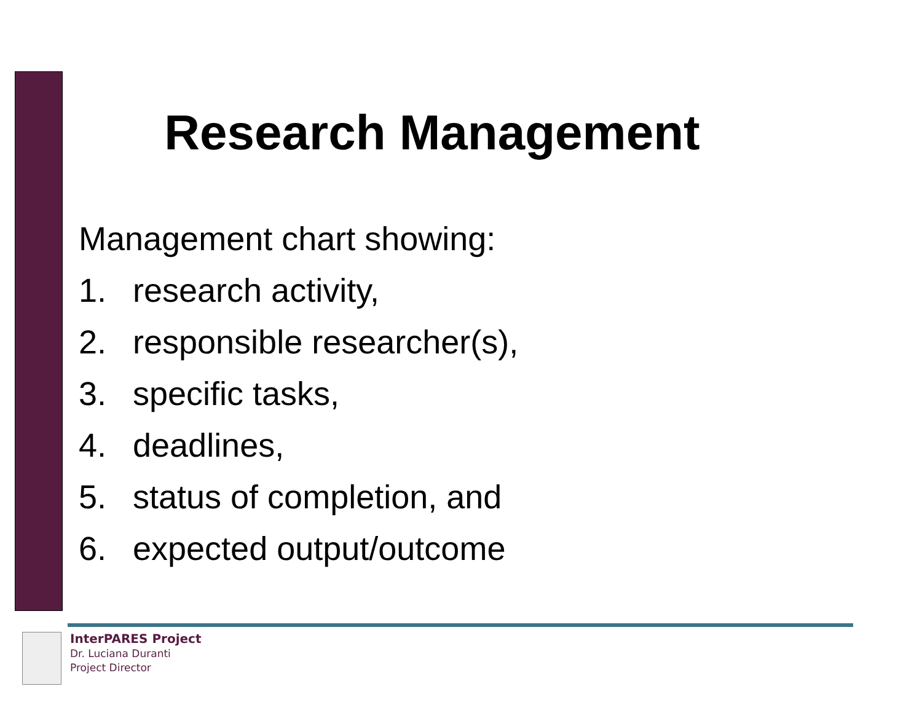Research Management
Management chart showing:
1. research activity,
2. responsible researcher(s),
3. specific tasks,
4. deadlines,
5. status of completion, and
6. expected output/outcome
InterPARES Project
Dr. Luciana Duranti
Project Director